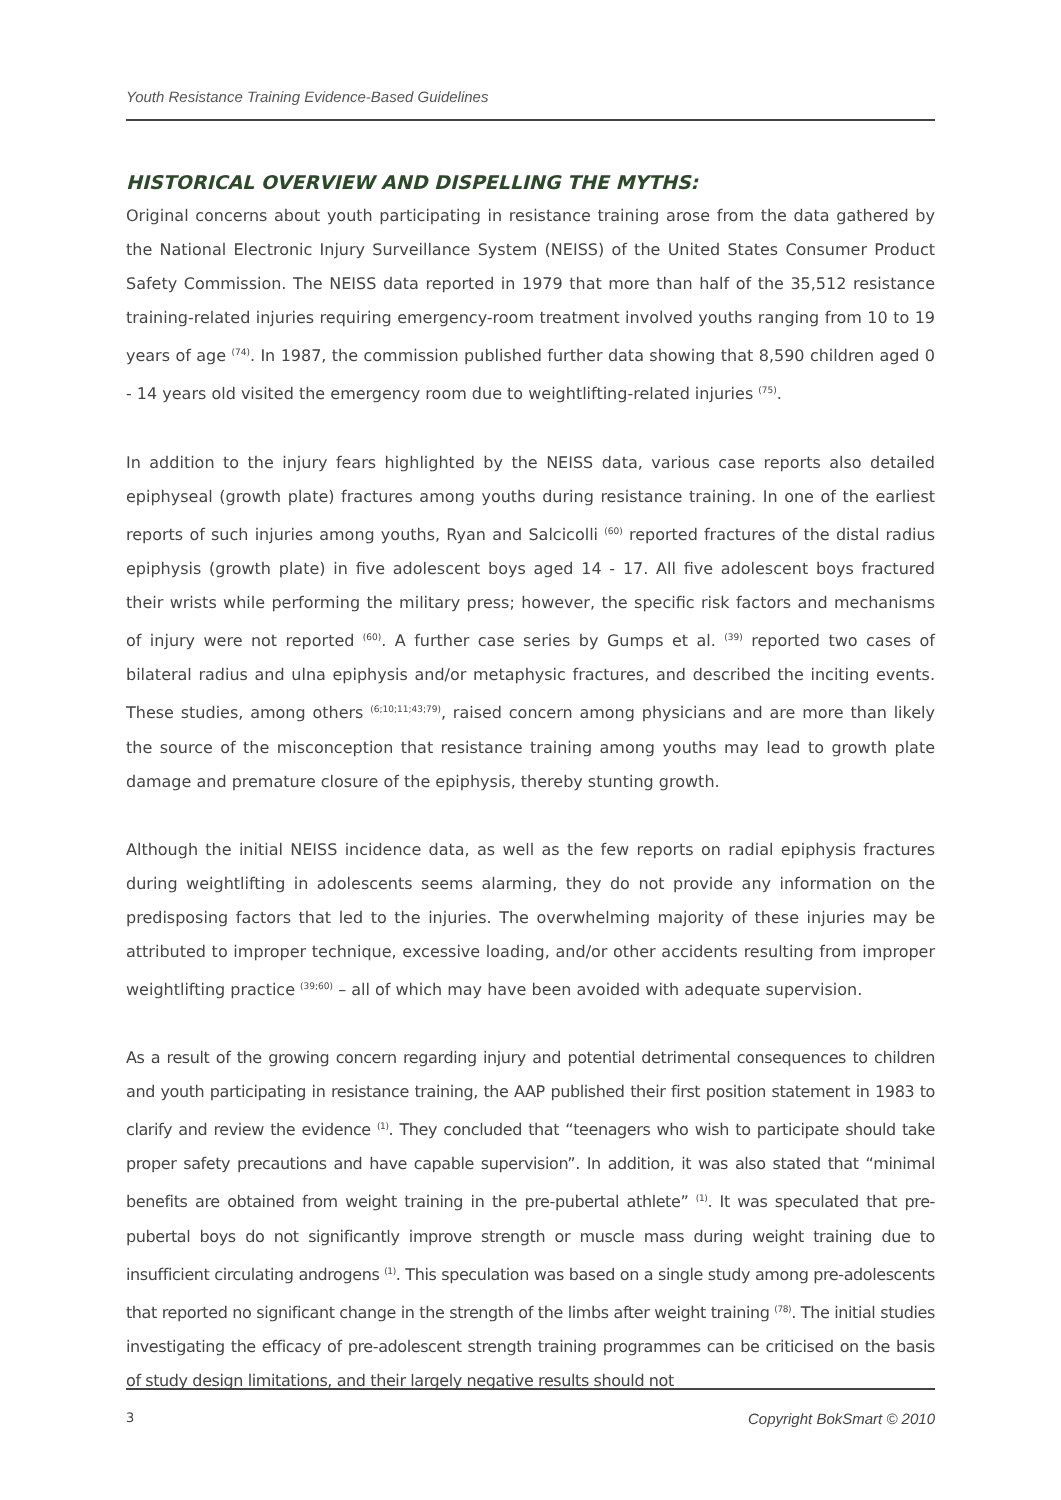Youth Resistance Training Evidence-Based Guidelines
HISTORICAL OVERVIEW AND DISPELLING THE MYTHS:
Original concerns about youth participating in resistance training arose from the data gathered by the National Electronic Injury Surveillance System (NEISS) of the United States Consumer Product Safety Commission. The NEISS data reported in 1979 that more than half of the 35,512 resistance training-related injuries requiring emergency-room treatment involved youths ranging from 10 to 19 years of age <sup>(74)</sup>. In 1987, the commission published further data showing that 8,590 children aged 0 - 14 years old visited the emergency room due to weightlifting-related injuries <sup>(75)</sup>.
In addition to the injury fears highlighted by the NEISS data, various case reports also detailed epiphyseal (growth plate) fractures among youths during resistance training. In one of the earliest reports of such injuries among youths, Ryan and Salcicolli <sup>(60)</sup> reported fractures of the distal radius epiphysis (growth plate) in five adolescent boys aged 14 - 17. All five adolescent boys fractured their wrists while performing the military press; however, the specific risk factors and mechanisms of injury were not reported <sup>(60)</sup>. A further case series by Gumps et al. <sup>(39)</sup> reported two cases of bilateral radius and ulna epiphysis and/or metaphysic fractures, and described the inciting events. These studies, among others <sup>(6;10;11;43;79)</sup>, raised concern among physicians and are more than likely the source of the misconception that resistance training among youths may lead to growth plate damage and premature closure of the epiphysis, thereby stunting growth.
Although the initial NEISS incidence data, as well as the few reports on radial epiphysis fractures during weightlifting in adolescents seems alarming, they do not provide any information on the predisposing factors that led to the injuries. The overwhelming majority of these injuries may be attributed to improper technique, excessive loading, and/or other accidents resulting from improper weightlifting practice <sup>(39;60)</sup> – all of which may have been avoided with adequate supervision.
As a result of the growing concern regarding injury and potential detrimental consequences to children and youth participating in resistance training, the AAP published their first position statement in 1983 to clarify and review the evidence <sup>(1)</sup>. They concluded that “teenagers who wish to participate should take proper safety precautions and have capable supervision”. In addition, it was also stated that “minimal benefits are obtained from weight training in the pre-pubertal athlete” <sup>(1)</sup>. It was speculated that pre-pubertal boys do not significantly improve strength or muscle mass during weight training due to insufficient circulating androgens <sup>(1)</sup>. This speculation was based on a single study among pre-adolescents that reported no significant change in the strength of the limbs after weight training <sup>(78)</sup>. The initial studies investigating the efficacy of pre-adolescent strength training programmes can be criticised on the basis of study design limitations, and their largely negative results should not
3 Copyright BokSmart © 2010